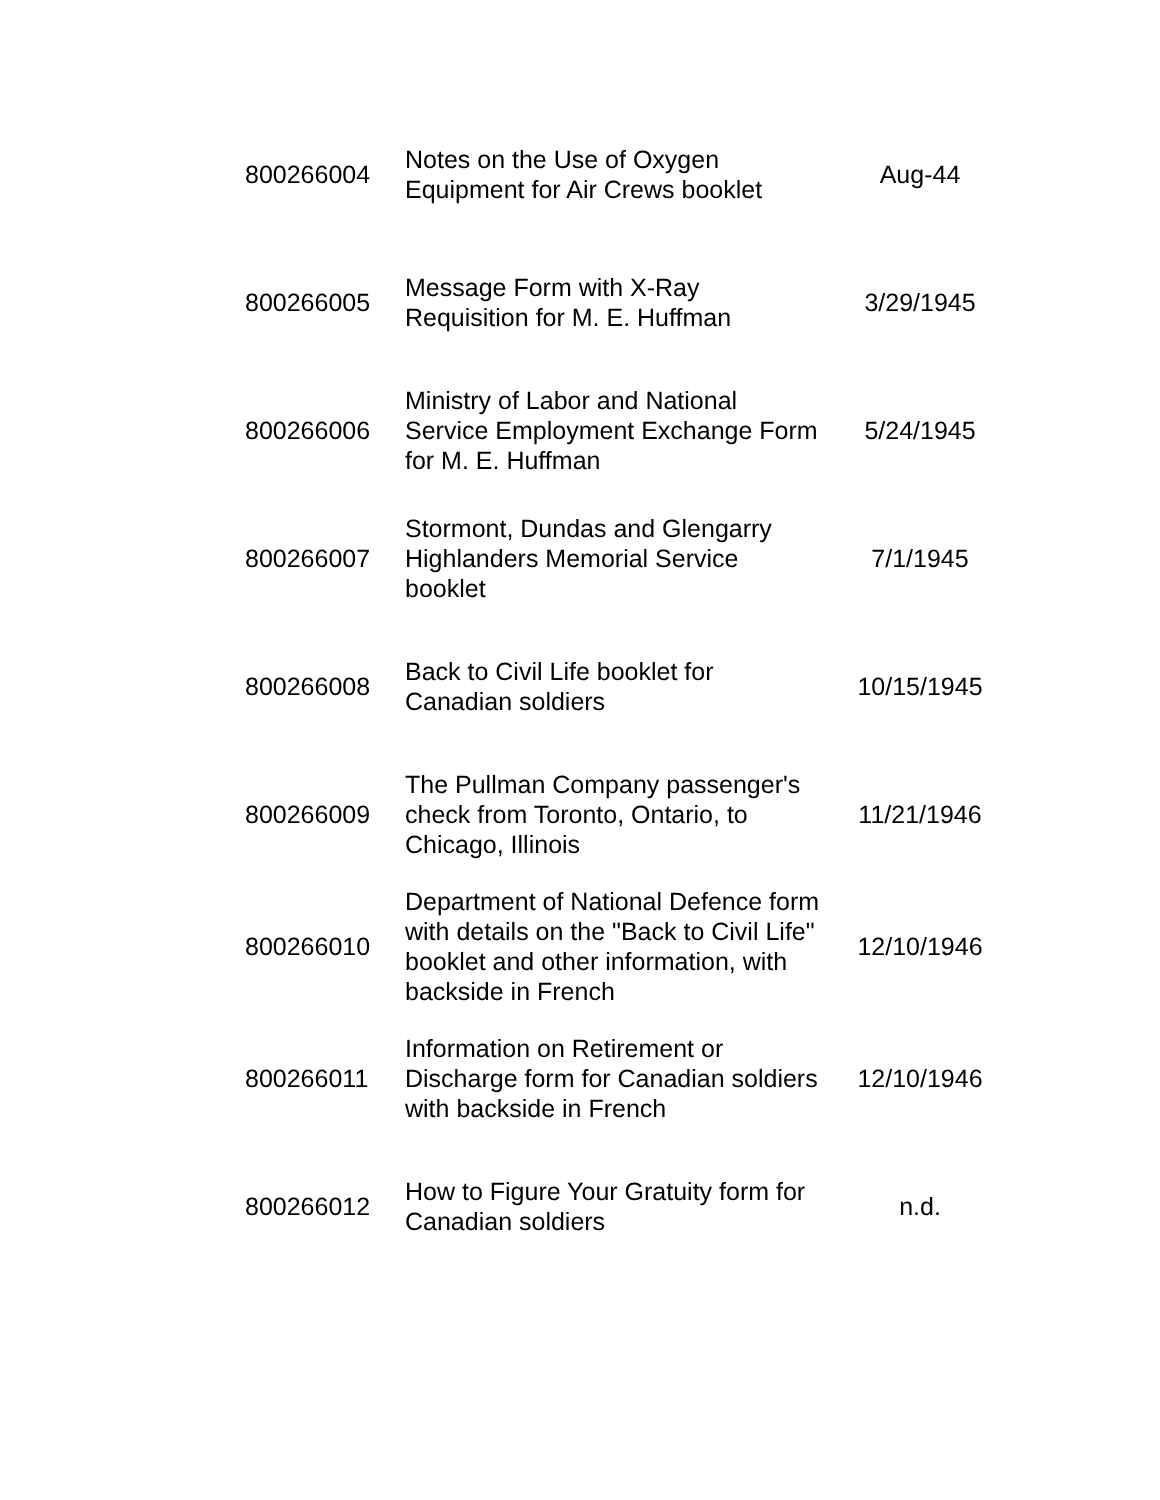| 800266004 | Notes on the Use of Oxygen Equipment for Air Crews booklet | Aug-44 |
| 800266005 | Message Form with X-Ray Requisition for M. E. Huffman | 3/29/1945 |
| 800266006 | Ministry of Labor and National Service Employment Exchange Form for M. E. Huffman | 5/24/1945 |
| 800266007 | Stormont, Dundas and Glengarry Highlanders Memorial Service booklet | 7/1/1945 |
| 800266008 | Back to Civil Life booklet for Canadian soldiers | 10/15/1945 |
| 800266009 | The Pullman Company passenger's check from Toronto, Ontario, to Chicago, Illinois | 11/21/1946 |
| 800266010 | Department of National Defence form with details on the "Back to Civil Life" booklet and other information, with backside in French | 12/10/1946 |
| 800266011 | Information on Retirement or Discharge form for Canadian soldiers with backside in French | 12/10/1946 |
| 800266012 | How to Figure Your Gratuity form for Canadian soldiers | n.d. |